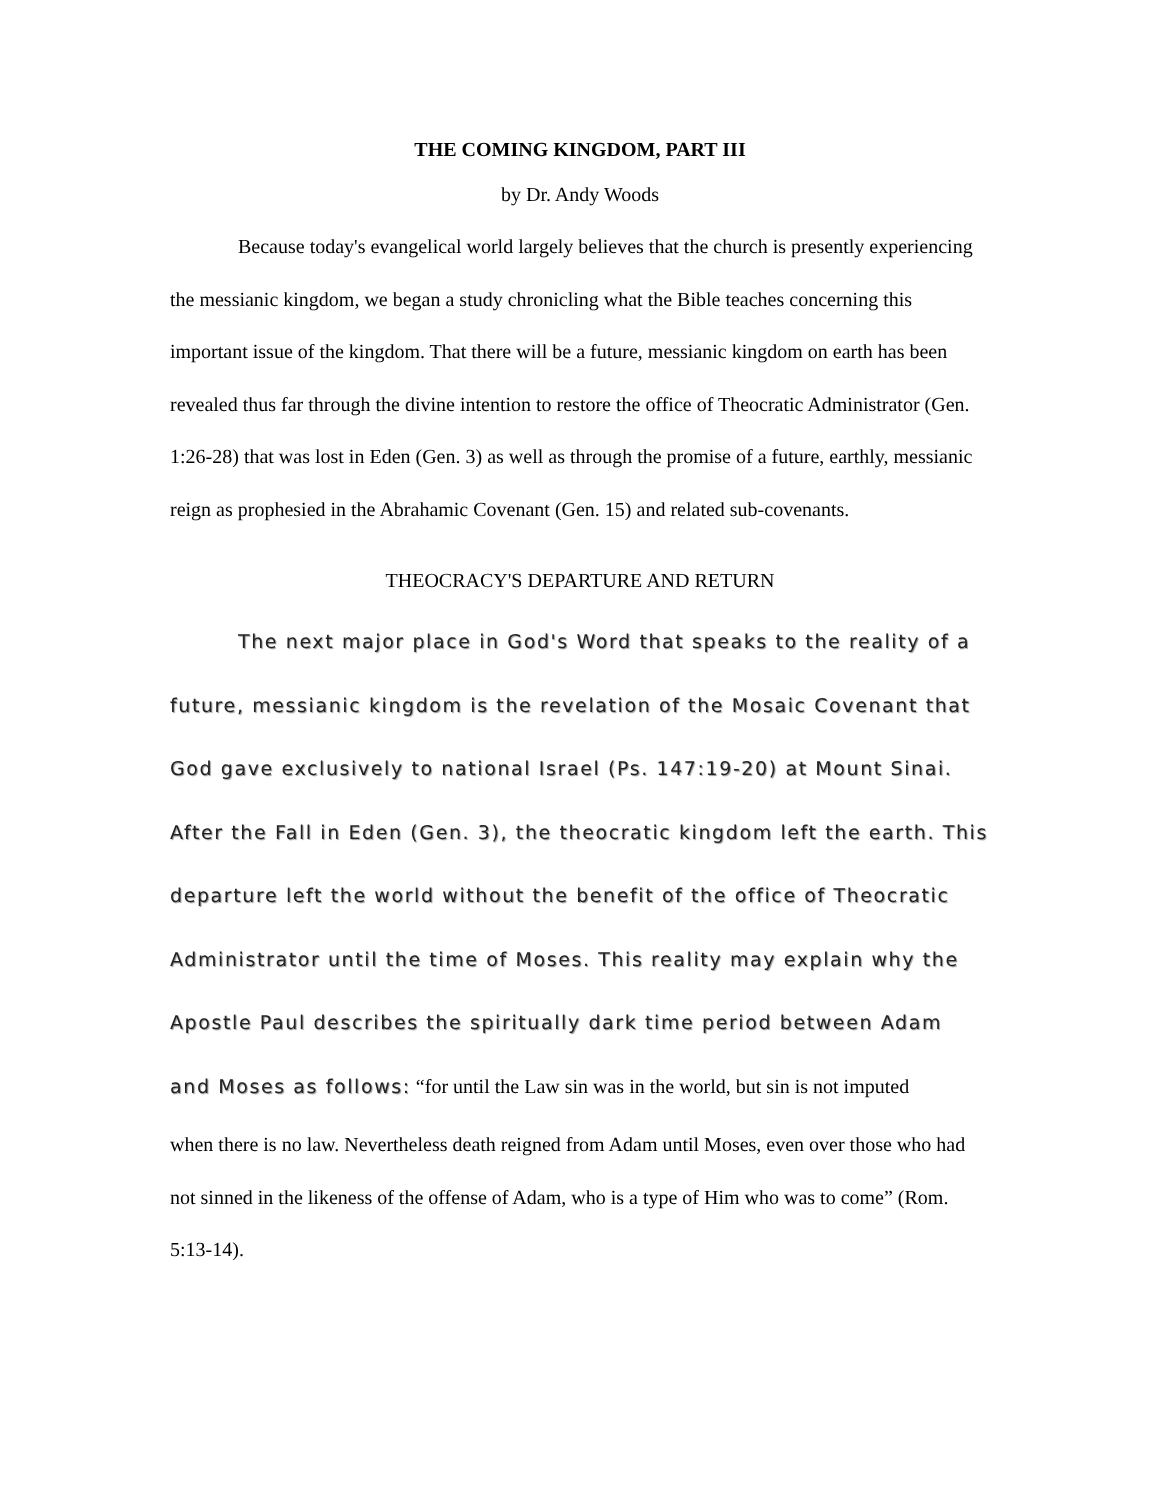THE COMING KINGDOM, PART III
by Dr. Andy Woods
Because today's evangelical world largely believes that the church is presently experiencing the messianic kingdom, we began a study chronicling what the Bible teaches concerning this important issue of the kingdom. That there will be a future, messianic kingdom on earth has been revealed thus far through the divine intention to restore the office of Theocratic Administrator (Gen. 1:26-28) that was lost in Eden (Gen. 3) as well as through the promise of a future, earthly, messianic reign as prophesied in the Abrahamic Covenant (Gen. 15) and related sub-covenants.
THEOCRACY'S DEPARTURE AND RETURN
The next major place in God's Word that speaks to the reality of a future, messianic kingdom is the revelation of the Mosaic Covenant that God gave exclusively to national Israel (Ps. 147:19-20) at Mount Sinai. After the Fall in Eden (Gen. 3), the theocratic kingdom left the earth. This departure left the world without the benefit of the office of Theocratic Administrator until the time of Moses. This reality may explain why the Apostle Paul describes the spiritually dark time period between Adam and Moses as follows: “for until the Law sin was in the world, but sin is not imputed
when there is no law. Nevertheless death reigned from Adam until Moses, even over those who had not sinned in the likeness of the offense of Adam, who is a type of Him who was to come” (Rom. 5:13-14).